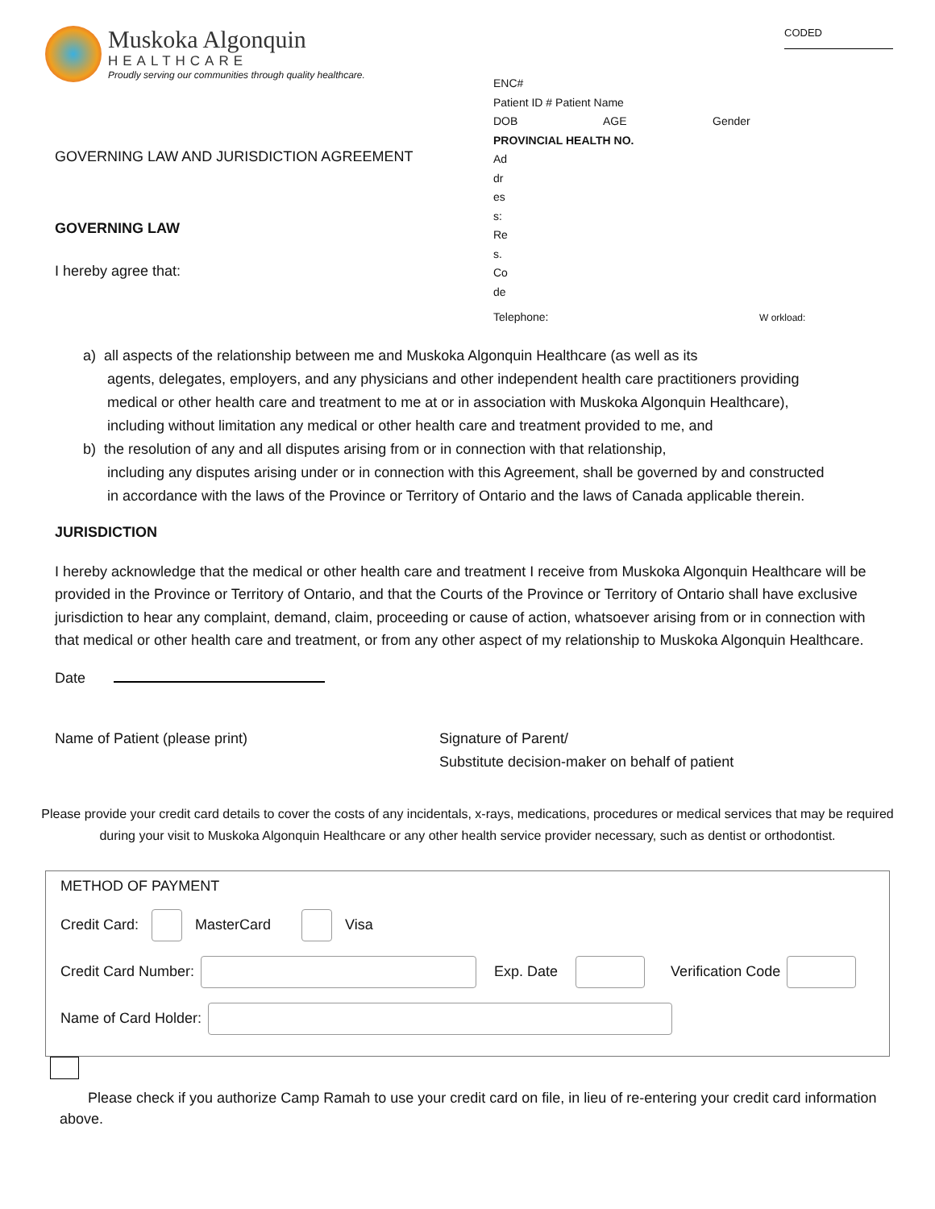CODED
Muskoka Algonquin
HEALTHCARE
Proudly serving our communities through quality healthcare.
GOVERNING LAW AND JURISDICTION AGREEMENT
GOVERNING LAW
I hereby agree that:
ENC#
Patient ID # Patient Name
DOB AGE Gender
PROVINCIAL HEALTH NO.
Ad
dr
es
s:
Re
s.
Co
de
Telephone: W orkload:
a) all aspects of the relationship between me and Muskoka Algonquin Healthcare (as well as its
agents, delegates, employers, and any physicians and other independent health care practitioners providing
medical or other health care and treatment to me at or in association with Muskoka Algonquin Healthcare),
including without limitation any medical or other health care and treatment provided to me, and
b) the resolution of any and all disputes arising from or in connection with that relationship,
including any disputes arising under or in connection with this Agreement, shall be governed by and constructed
in accordance with the laws of the Province or Territory of Ontario and the laws of Canada applicable therein.
JURISDICTION
I hereby acknowledge that the medical or other health care and treatment I receive from Muskoka Algonquin Healthcare will be provided in the Province or Territory of Ontario, and that the Courts of the Province or Territory of Ontario shall have exclusive jurisdiction to hear any complaint, demand, claim, proceeding or cause of action, whatsoever arising from or in connection with that medical or other health care and treatment, or from any other aspect of my relationship to Muskoka Algonquin Healthcare.
Date
Name of Patient (please print) Signature of Parent/
Substitute decision-maker on behalf of patient
Please provide your credit card details to cover the costs of any incidentals, x-rays, medications, procedures or medical services that may be required during your visit to Muskoka Algonquin Healthcare or any other health service provider necessary, such as dentist or orthodontist.
METHOD OF PAYMENT
Credit Card: MasterCard Visa
Credit Card Number: Exp. Date Verification Code
Name of Card Holder:
Please check if you authorize Camp Ramah to use your credit card on file, in lieu of re-entering your credit card information above.